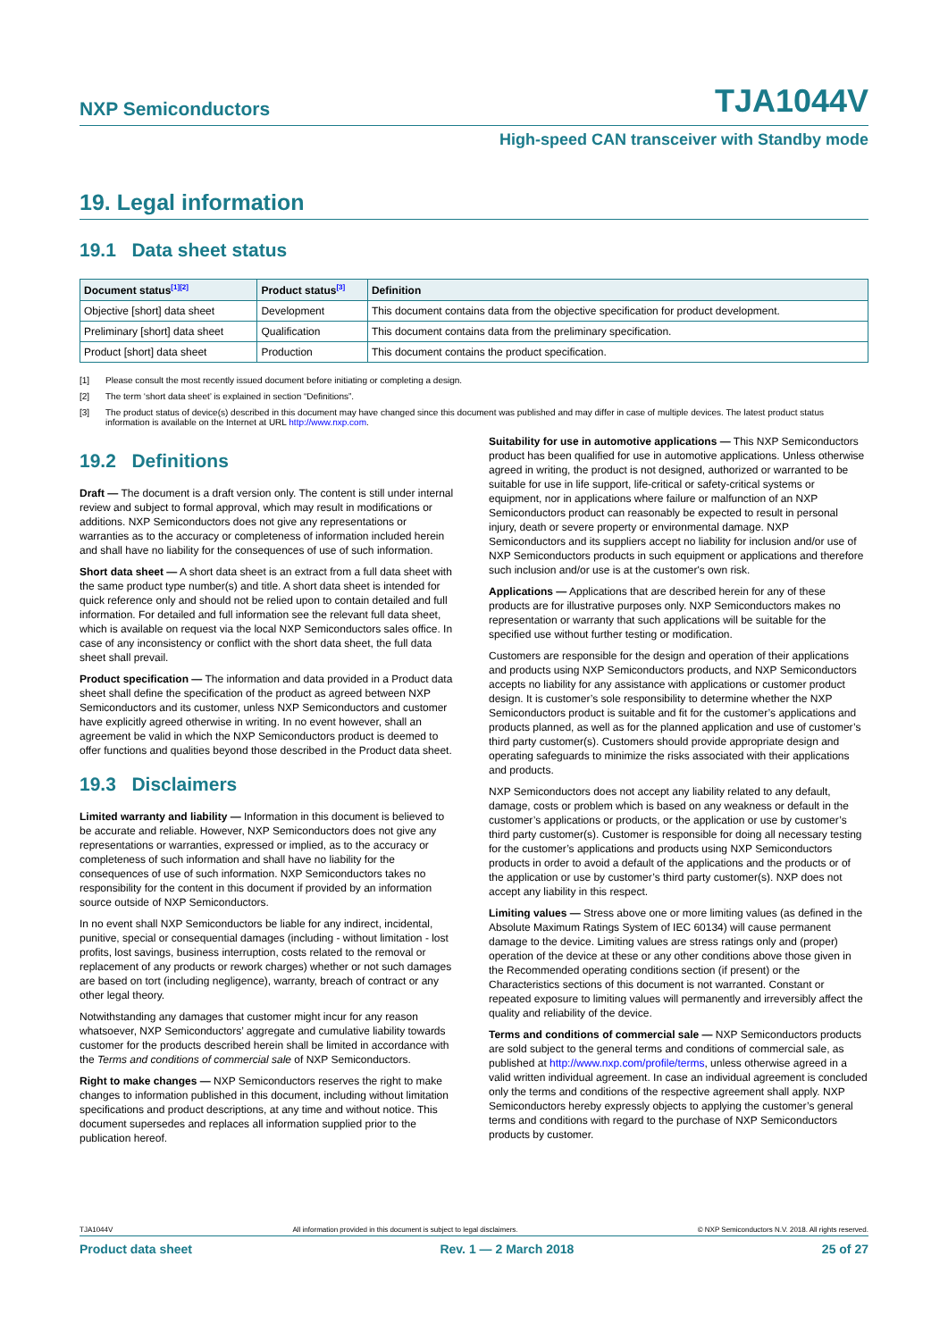NXP Semiconductors TJA1044V
High-speed CAN transceiver with Standby mode
19. Legal information
19.1 Data sheet status
| Document status<sup>[1][2]</sup> | Product status<sup>[3]</sup> | Definition |
| --- | --- | --- |
| Objective [short] data sheet | Development | This document contains data from the objective specification for product development. |
| Preliminary [short] data sheet | Qualification | This document contains data from the preliminary specification. |
| Product [short] data sheet | Production | This document contains the product specification. |
[1] Please consult the most recently issued document before initiating or completing a design.
[2] The term ‘short data sheet’ is explained in section “Definitions”.
[3] The product status of device(s) described in this document may have changed since this document was published and may differ in case of multiple devices. The latest product status information is available on the Internet at URL http://www.nxp.com.
19.2 Definitions
Draft — The document is a draft version only. The content is still under internal review and subject to formal approval, which may result in modifications or additions. NXP Semiconductors does not give any representations or warranties as to the accuracy or completeness of information included herein and shall have no liability for the consequences of use of such information.
Short data sheet — A short data sheet is an extract from a full data sheet with the same product type number(s) and title. A short data sheet is intended for quick reference only and should not be relied upon to contain detailed and full information. For detailed and full information see the relevant full data sheet, which is available on request via the local NXP Semiconductors sales office. In case of any inconsistency or conflict with the short data sheet, the full data sheet shall prevail.
Product specification — The information and data provided in a Product data sheet shall define the specification of the product as agreed between NXP Semiconductors and its customer, unless NXP Semiconductors and customer have explicitly agreed otherwise in writing. In no event however, shall an agreement be valid in which the NXP Semiconductors product is deemed to offer functions and qualities beyond those described in the Product data sheet.
19.3 Disclaimers
Limited warranty and liability — Information in this document is believed to be accurate and reliable. However, NXP Semiconductors does not give any representations or warranties, expressed or implied, as to the accuracy or completeness of such information and shall have no liability for the consequences of use of such information. NXP Semiconductors takes no responsibility for the content in this document if provided by an information source outside of NXP Semiconductors.
In no event shall NXP Semiconductors be liable for any indirect, incidental, punitive, special or consequential damages (including - without limitation - lost profits, lost savings, business interruption, costs related to the removal or replacement of any products or rework charges) whether or not such damages are based on tort (including negligence), warranty, breach of contract or any other legal theory.
Notwithstanding any damages that customer might incur for any reason whatsoever, NXP Semiconductors’ aggregate and cumulative liability towards customer for the products described herein shall be limited in accordance with the Terms and conditions of commercial sale of NXP Semiconductors.
Right to make changes — NXP Semiconductors reserves the right to make changes to information published in this document, including without limitation specifications and product descriptions, at any time and without notice. This document supersedes and replaces all information supplied prior to the publication hereof.
Suitability for use in automotive applications — This NXP Semiconductors product has been qualified for use in automotive applications. Unless otherwise agreed in writing, the product is not designed, authorized or warranted to be suitable for use in life support, life-critical or safety-critical systems or equipment, nor in applications where failure or malfunction of an NXP Semiconductors product can reasonably be expected to result in personal injury, death or severe property or environmental damage. NXP Semiconductors and its suppliers accept no liability for inclusion and/or use of NXP Semiconductors products in such equipment or applications and therefore such inclusion and/or use is at the customer's own risk.
Applications — Applications that are described herein for any of these products are for illustrative purposes only. NXP Semiconductors makes no representation or warranty that such applications will be suitable for the specified use without further testing or modification.
Customers are responsible for the design and operation of their applications and products using NXP Semiconductors products, and NXP Semiconductors accepts no liability for any assistance with applications or customer product design. It is customer’s sole responsibility to determine whether the NXP Semiconductors product is suitable and fit for the customer’s applications and products planned, as well as for the planned application and use of customer’s third party customer(s). Customers should provide appropriate design and operating safeguards to minimize the risks associated with their applications and products.
NXP Semiconductors does not accept any liability related to any default, damage, costs or problem which is based on any weakness or default in the customer’s applications or products, or the application or use by customer’s third party customer(s). Customer is responsible for doing all necessary testing for the customer’s applications and products using NXP Semiconductors products in order to avoid a default of the applications and the products or of the application or use by customer’s third party customer(s). NXP does not accept any liability in this respect.
Limiting values — Stress above one or more limiting values (as defined in the Absolute Maximum Ratings System of IEC 60134) will cause permanent damage to the device. Limiting values are stress ratings only and (proper) operation of the device at these or any other conditions above those given in the Recommended operating conditions section (if present) or the Characteristics sections of this document is not warranted. Constant or repeated exposure to limiting values will permanently and irreversibly affect the quality and reliability of the device.
Terms and conditions of commercial sale — NXP Semiconductors products are sold subject to the general terms and conditions of commercial sale, as published at http://www.nxp.com/profile/terms, unless otherwise agreed in a valid written individual agreement. In case an individual agreement is concluded only the terms and conditions of the respective agreement shall apply. NXP Semiconductors hereby expressly objects to applying the customer’s general terms and conditions with regard to the purchase of NXP Semiconductors products by customer.
TJA1044V All information provided in this document is subject to legal disclaimers. © NXP Semiconductors N.V. 2018. All rights reserved.
Product data sheet Rev. 1 — 2 March 2018 25 of 27